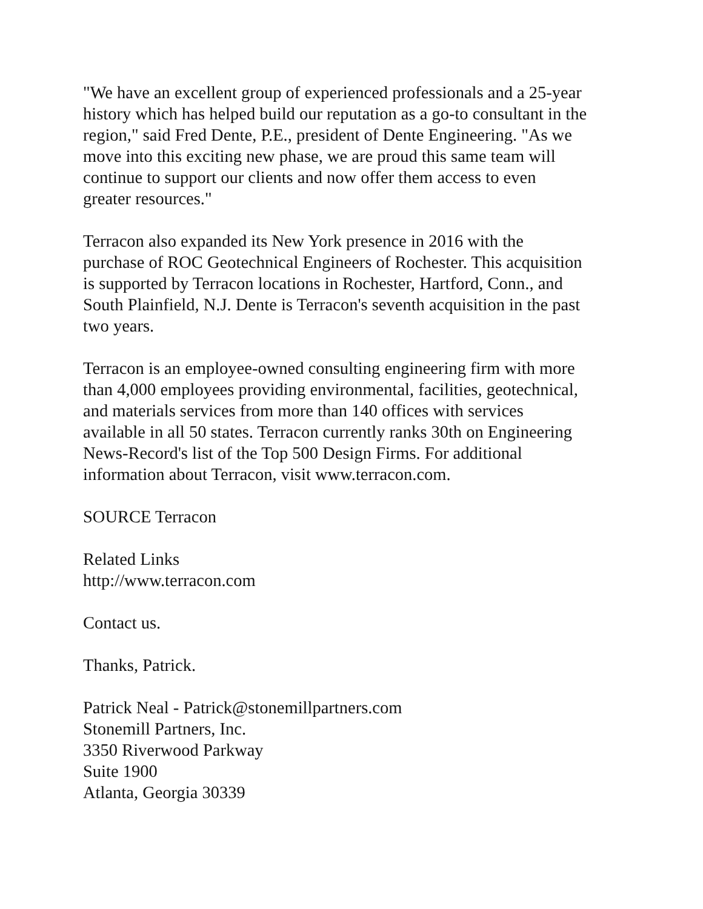"We have an excellent group of experienced professionals and a 25-year
history which has helped build our reputation as a go-to consultant in the
region," said Fred Dente, P.E., president of Dente Engineering. "As we
move into this exciting new phase, we are proud this same team will
continue to support our clients and now offer them access to even
greater resources."
Terracon also expanded its New York presence in 2016 with the
purchase of ROC Geotechnical Engineers of Rochester. This acquisition
is supported by Terracon locations in Rochester, Hartford, Conn., and
South Plainfield, N.J. Dente is Terracon's seventh acquisition in the past
two years.
Terracon is an employee-owned consulting engineering firm with more
than 4,000 employees providing environmental, facilities, geotechnical,
and materials services from more than 140 offices with services
available in all 50 states. Terracon currently ranks 30th on Engineering
News-Record's list of the Top 500 Design Firms. For additional
information about Terracon, visit www.terracon.com.
SOURCE Terracon
Related Links
http://www.terracon.com
Contact us.
Thanks, Patrick.
Patrick Neal - Patrick@stonemillpartners.com
Stonemill Partners, Inc.
3350 Riverwood Parkway
Suite 1900
Atlanta, Georgia 30339